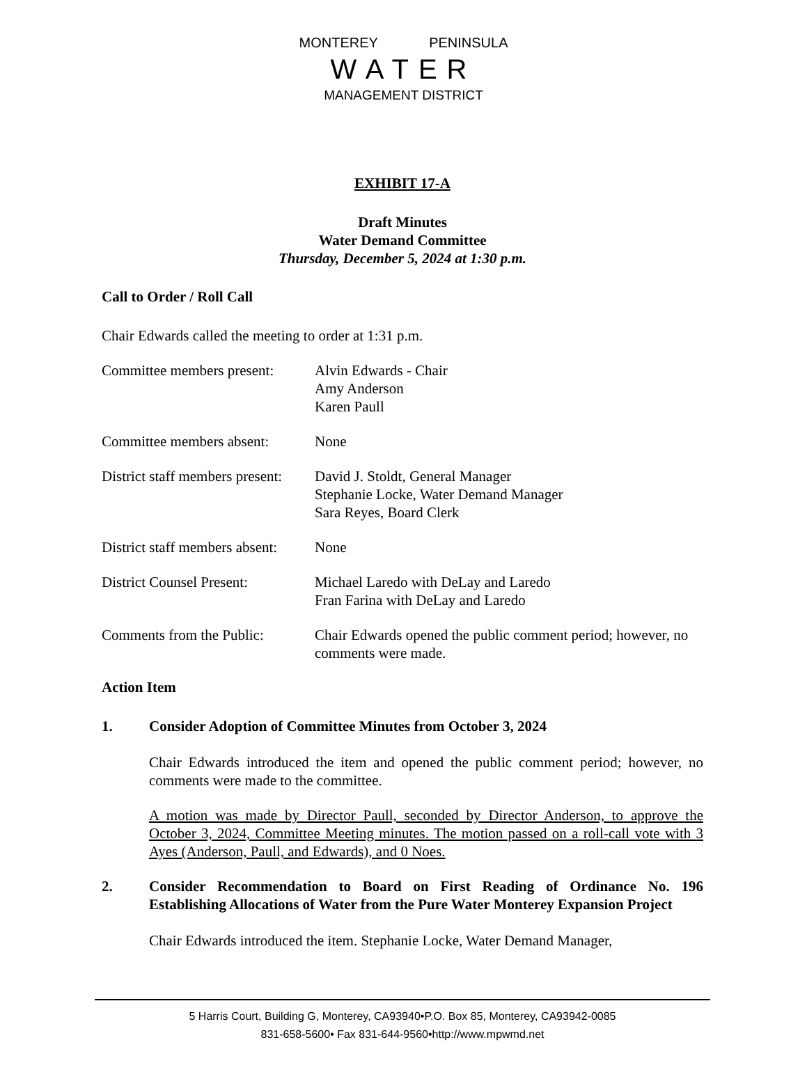MONTEREY PENINSULA
WATER
MANAGEMENT DISTRICT
EXHIBIT 17-A
Draft Minutes
Water Demand Committee
Thursday, December 5, 2024 at 1:30 p.m.
Call to Order / Roll Call
Chair Edwards called the meeting to order at 1:31 p.m.
Committee members present:
Alvin Edwards - Chair
Amy Anderson
Karen Paull
Committee members absent:
None
District staff members present:
David J. Stoldt, General Manager
Stephanie Locke, Water Demand Manager
Sara Reyes, Board Clerk
District staff members absent:
None
District Counsel Present:
Michael Laredo with DeLay and Laredo
Fran Farina with DeLay and Laredo
Comments from the Public:
Chair Edwards opened the public comment period; however, no comments were made.
Action Item
1. Consider Adoption of Committee Minutes from October 3, 2024
Chair Edwards introduced the item and opened the public comment period; however, no comments were made to the committee.
A motion was made by Director Paull, seconded by Director Anderson, to approve the October 3, 2024, Committee Meeting minutes. The motion passed on a roll-call vote with 3 Ayes (Anderson, Paull, and Edwards), and 0 Noes.
2. Consider Recommendation to Board on First Reading of Ordinance No. 196 Establishing Allocations of Water from the Pure Water Monterey Expansion Project
Chair Edwards introduced the item. Stephanie Locke, Water Demand Manager,
5 Harris Court, Building G, Monterey, CA93940•P.O. Box 85, Monterey, CA93942-0085
831-658-5600• Fax 831-644-9560•http://www.mpwmd.net